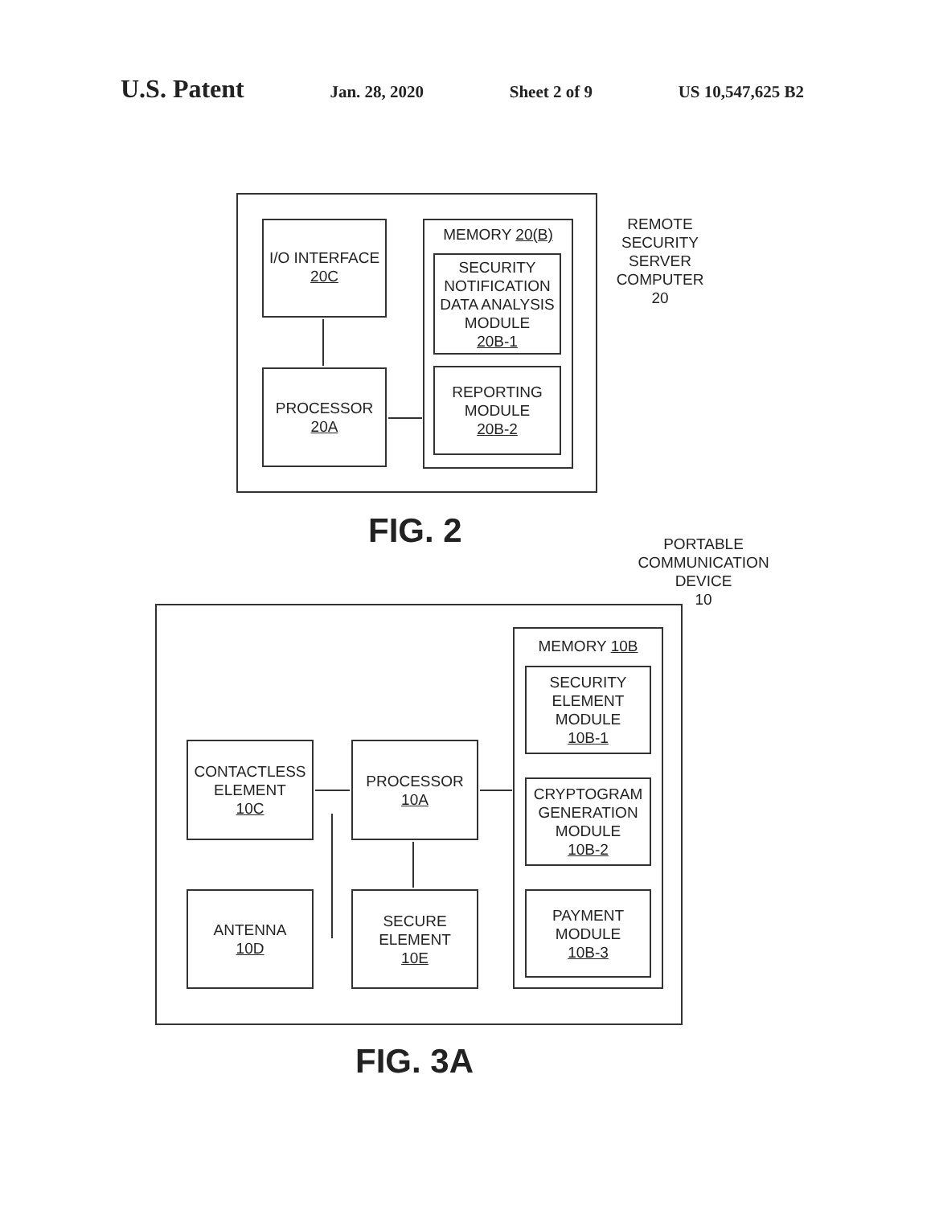U.S. Patent Jan. 28, 2020 Sheet 2 of 9 US 10,547,625 B2
I/O INTERFACE
20C
PROCESSOR
20A
MEMORY 20(B)
SECURITY
NOTIFICATION
DATA ANALYSIS
MODULE
20B-1
REPORTING
MODULE
20B-2
REMOTE
SECURITY
SERVER
COMPUTER
20
FIG. 2
PORTABLE
COMMUNICATION
DEVICE
10
CONTACTLESS
ELEMENT
10C
PROCESSOR
10A
ANTENNA
10D
SECURE
ELEMENT
10E
MEMORY 10B
SECURITY
ELEMENT
MODULE
10B-1
CRYPTOGRAM
GENERATION
MODULE
10B-2
PAYMENT
MODULE
10B-3
FIG. 3A